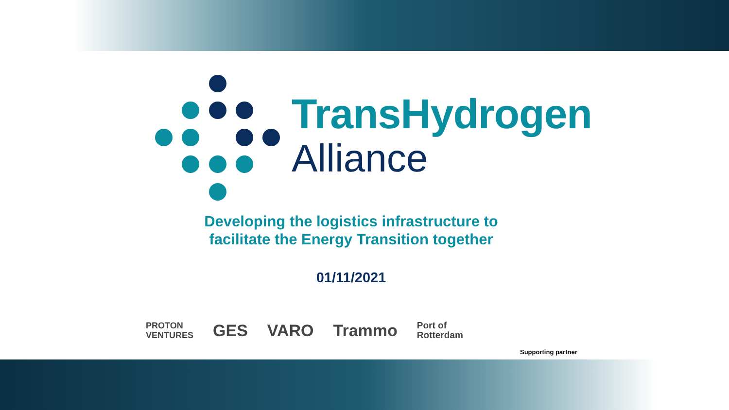TransHydrogen
Alliance
Developing the logistics infrastructure to
facilitate the Energy Transition together
01/11/2021
PROTON
VENTURES
GES VARO Trammo
Port of
Rotterdam
Supporting partner